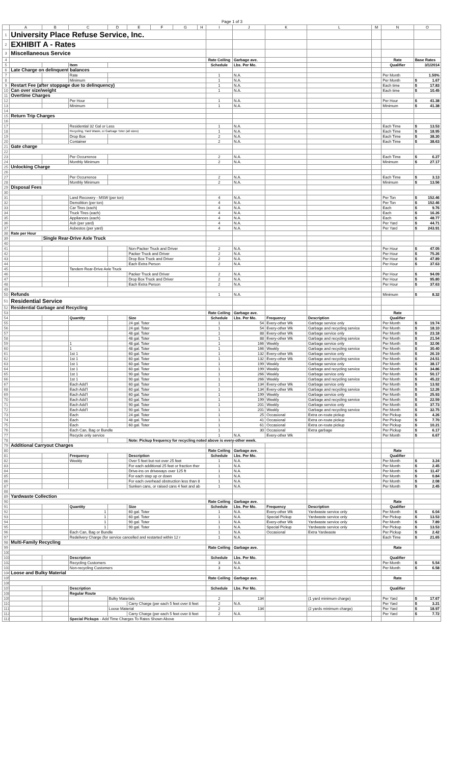Page 1 of 3
| | A | B | C | D | E | F | G | H | I | J | K | L | M | N | O |
| --- | --- | --- | --- | --- | --- | --- | --- | --- | --- | --- | --- | --- | --- | --- | --- |
| 1 | University Place Refuse Service, Inc. | | | | | | | | | | | | | | |
| 2 | EXHIBIT A - Rates | | | | | | | | | | | | | | |
| 3 | Miscellaneous Service | | | | | | | | | | | | | | |
| 4 | | | | | | | | | Rate Ceiling | Garbage ave. | | | | Rate | Base Rates |
| 5 | | | Item | | | | | | Schedule | Lbs. Per Mo. | | | | Qualifier | 3/1/2014 |
| 6 | Late Charge on delinquent balances | | | | | | | | | | | | | | |
| 7 | | | Rate | | | | | | 1 | N.A. | | | | Per Month | 1.50% |
| 8 | | | Minimum | | | | | | 1 | N.A. | | | | Per Month | $ 1.67 |
| 9 | Restart Fee (after stoppage due to delinquency) | | | | | | | | 1 | N.A. | | | | Each time | $ 17.83 |
| 10 | Can over size/weight | | | | | | | | 1 | N.A. | | | | Each time | $ 10.45 |
| 11 | Overtime Charges | | | | | | | | | | | | | | |
| 12 | | | Per Hour | | | | | | 1 | N.A. | | | | Per Hour | $ 41.38 |
| 13 | | | Minimum | | | | | | 1 | N.A. | | | | Minimum | $ 41.38 |
| 14 | | | | | | | | | | | | | | | |
| 15 | Return Trip Charges | | | | | | | | | | | | | | |
| 16 | | | | | | | | | | | | | | | |
| 17 | | | Residential 32 Gal or Less | | | | | | 1 | N.A. | | | | Each Time | $ 13.53 |
| 18 | | | Recycling, Yard Waste, or Garbage Toter (all sizes) | | | | | | 1 | N.A. | | | | Each Time | $ 18.95 |
| 19 | | | Drop Box | | | | | | 2 | N.A. | | | | Each Time | $ 38.30 |
| 20 | | | Container | | | | | | 2 | N.A. | | | | Each Time | $ 38.63 |
| 21 | Gate charge | | | | | | | | | | | | | | |
| 22 | | | | | | | | | | | | | | | |
| 23 | | | Per Occurrence | | | | | | 2 | N.A. | | | | Each Time | $ 6.27 |
| 24 | | | Monthly Minimum | | | | | | 2 | N.A. | | | | Minimum | $ 27.17 |
| 25 | Unlocking Charge | | | | | | | | | | | | | | |
| 26 | | | | | | | | | | | | | | | |
| 27 | | | Per Occurrence | | | | | | 2 | N.A. | | | | Each Time | $ 3.13 |
| 28 | | | Monthly Minimum | | | | | | 2 | N.A. | | | | Minimum | $ 13.56 |
| 29 | Disposal Fees | | | | | | | | | | | | | | |
| 30 | | | | | | | | | | | | | | | |
| 31 | | | Land Recovery - MSW (per ton) | | | | | | 4 | N.A. | | | | Per Ton | $ 152.46 |
| 32 | | | Demolition (per ton) | | | | | | 4 | N.A. | | | | Per Ton | $ 152.46 |
| 33 | | | Car Tires (each) | | | | | | 4 | N.A. | | | | Each | $ 9.76 |
| 34 | | | Truck Tires (each) | | | | | | 4 | N.A. | | | | Each | $ 16.26 |
| 35 | | | Appliances (each) | | | | | | 4 | N.A. | | | | Each | $ 48.77 |
| 36 | | | Ash (per yard) | | | | | | 4 | N.A. | | | | Per Yard | $ 44.71 |
| 37 | | | Asbestos (per yard) | | | | | | 4 | N.A. | | | | Per Yard | $ 243.91 |
| 38 | Rate per Hour | | | | | | | | | | | | | | |
| 39 | | Single Rear-Drive Axle Truck | | | | | | | | | | | | | |
| 40 | | | | | | | | | | | | | | | |
| 41 | | | | | Non-Packer Truck and Driver | | | | 2 | N.A. | | | | Per Hour | $ 47.05 |
| 42 | | | | | Packer Truck and Driver | | | | 2 | N.A. | | | | Per Hour | $ 75.26 |
| 43 | | | | | Drop Box Truck and Driver | | | | 2 | N.A. | | | | Per Hour | $ 47.89 |
| 44 | | | | | Each Extra Person | | | | 2 | N.A. | | | | Per Hour | $ 37.63 |
| 45 | | | Tandem Rear-Drive Axle Truck | | | | | | | | | | | | |
| 46 | | | | | Packer Truck and Driver | | | | 2 | N.A. | | | | Per Hour | $ 94.09 |
| 47 | | | | | Drop Box Truck and Driver | | | | 2 | N.A. | | | | Per Hour | $ 95.80 |
| 48 | | | | | Each Extra Person | | | | 2 | N.A. | | | | Per Hour | $ 37.63 |
| 49 | | | | | | | | | | | | | | | |
| 50 | Refunds | | | | | | | | 1 | N.A. | | | | Minimum | $ 8.32 |
| 51 | Residential Service | | | | | | | | | | | | | | |
| 52 | Residential Garbage and Recycling | | | | | | | | | | | | | | |
| 53 | | | | | | | | | Rate Ceiling | Garbage ave. | | | | Rate | |
| 54 | | | Quantity | | Size | | | | Schedule | Lbs. Per Mo. | Frequency | Description | | Qualifier | |
| 55 | | | | | 24 gal. Toter | | | | 1 | 54 | Every-other Wk | Garbage service only | | Per Month | $ 19.74 |
| 56 | | | | | 24 gal. Toter | | | | 1 | 54 | Every-other Wk | Garbage and recycling service | | Per Month | $ 18.10 |
| 57 | | | | | 48 gal. Toter | | | | 1 | 88 | Every-other Wk | Garbage service only | | Per Month | $ 23.18 |
| 58 | | | | | 48 gal. Toter | | | | 1 | 88 | Every-other Wk | Garbage and recycling service | | Per Month | $ 21.54 |
| 59 | | | 1 | | 48 gal. Toter | | | | 1 | 166 | Weekly | Garbage service only | | Per Month | $ 32.06 |
| 60 | | | 1 | | 48 gal. Toter | | | | 1 | 166 | Weekly | Garbage and recycling service | | Per Month | $ 30.40 |
| 61 | | | 1st 1 | | 60 gal. Toter | | | | 1 | 132 | Every-other Wk | Garbage service only | | Per Month | $ 26.19 |
| 62 | | | 1st 1 | | 60 gal. Toter | | | | 1 | 132 | Every-other Wk | Garbage and recycling service | | Per Month | $ 24.51 |
| 63 | | | 1st 1 | | 60 gal. Toter | | | | 1 | 199 | Weekly | Garbage service only | | Per Month | $ 38.17 |
| 64 | | | 1st 1 | | 60 gal. Toter | | | | 1 | 199 | Weekly | Garbage and recycling service | | Per Month | $ 34.86 |
| 65 | | | 1st 1 | | 90 gal. Toter | | | | 1 | 266 | Weekly | Garbage service only | | Per Month | $ 50.17 |
| 66 | | | 1st 1 | | 90 gal. Toter | | | | 1 | 266 | Weekly | Garbage and recycling service | | Per Month | $ 45.22 |
| 67 | | | Each Add'l | | 60 gal. Toter | | | | 1 | 134 | Every-other Wk | Garbage service only | | Per Month | $ 13.92 |
| 68 | | | Each Add'l | | 60 gal. Toter | | | | 1 | 134 | Every-other Wk | Garbage and recycling service | | Per Month | $ 12.26 |
| 69 | | | Each Add'l | | 60 gal. Toter | | | | 1 | 199 | Weekly | Garbage service only | | Per Month | $ 25.93 |
| 70 | | | Each Add'l | | 60 gal. Toter | | | | 1 | 199 | Weekly | Garbage and recycling service | | Per Month | $ 22.59 |
| 71 | | | Each Add'l | | 90 gal. Toter | | | | 1 | 201 | Weekly | Garbage service only | | Per Month | $ 37.73 |
| 72 | | | Each Add'l | | 90 gal. Toter | | | | 1 | 201 | Weekly | Garbage and recycling service | | Per Month | $ 32.75 |
| 73 | | | Each | | 24 gal. Toter | | | | 1 | 25 | Occasional | Extra on-route pickup | | Per Pickup | $ 4.26 |
| 74 | | | Each | | 48 gal. Toter | | | | 1 | 41 | Occasional | Extra on-route pickup | | Per Pickup | $ 7.70 |
| 75 | | | Each | | 60 gal. Toter | | | | 1 | 61 | Occasional | Extra on-route pickup | | Per Pickup | $ 10.21 |
| 76 | | | Each Can, Bag or Bundle | | | | | | 1 | 30 | Occasional | Extra garbage | | Per Pickup | $ 6.17 |
| 77 | | | Recycle only service | | | | | | 1 | N.A. | Every-other Wk | | | Per Month | $ 6.67 |
| 78 | | | | | Note: Pickup frequency for recycling noted above is every-other week. | | | | | | | | | | |
| 79 | Additional Carryout Charges | | | | | | | | | | | | | | |
| 80 | | | | | | | | | Rate Ceiling | Garbage ave. | | | | Rate | |
| 81 | | | Frequency | | Description | | | | Schedule | Lbs. Per Mo. | | | | Qualifier | |
| 82 | | | Weekly | | Over 5 feet but not over 25 feet | | | | 1 | N.A. | | | | Per Month | $ 3.24 |
| 83 | | | | | For each additional 25 feet or fraction ther | | | | 1 | N.A. | | | | Per Month | $ 2.45 |
| 84 | | | | | Drive-ins on driveways over 125 ft | | | | 1 | N.A. | | | | Per Month | $ 11.47 |
| 85 | | | | | For each step up or down | | | | 1 | N.A. | | | | Per Month | $ 0.84 |
| 86 | | | | | For each overhead obstruction less than 8 | | | | 1 | N.A. | | | | Per Month | $ 2.08 |
| 87 | | | | | Sunken cans, or raised cans 4 feet and ab | | | | 1 | N.A. | | | | Per Month | $ 2.45 |
| 88 | | | | | | | | | | | | | | | |
| 89 | Yardwaste Collection | | | | | | | | | | | | | | |
| 90 | | | | | | | | | Rate Ceiling | Garbage ave. | | | | Rate | |
| 91 | | | Quantity | | Size | | | | Schedule | Lbs. Per Mo. | Frequency | Description | | Qualifier | |
| 92 | | | 1 | | 60 gal. Toter | | | | 1 | N.A. | Every-other Wk | Yardwaste service only | | Per Month | $ 6.04 |
| 93 | | | 1 | | 60 gal. Toter | | | | 1 | N.A. | Special Pickup | Yardwaste service only | | Per Pickup | $ 13.53 |
| 94 | | | 1 | | 90 gal. Toter | | | | 1 | N.A. | Every-other Wk | Yardwaste service only | | Per Month | $ 7.89 |
| 95 | | | 1 | | 90 gal. Toter | | | | 1 | N.A. | Special Pickup | Yardwaste service only | | Per Pickup | $ 13.53 |
| 96 | | | Each Can, Bag or Bundle | | | | | | 1 | N.A. | Occasional | Extra Yardwaste | | Per Pickup | $ 2.42 |
| 97 | | | Redelivery Charge (for service cancelled and restarted within 12 r | | | | | | 1 | N.A. | | | | Each Time | $ 21.65 |
| 98 | Multi-Family Recycling | | | | | | | | | | | | | | |
| 99 | | | | | | | | | Rate Ceiling | Garbage ave. | | | | Rate | |
| 100 | | | | | | | | | | | | | | | |
| 101 | | | Description | | | | | | Schedule | Lbs. Per Mo. | | | | Qualifier | |
| 102 | | | Recycling Customers | | | | | | 3 | N.A. | | | | Per Month | $ 5.54 |
| 103 | | | Non-recycling Customers | | | | | | 3 | N.A. | | | | Per Month | $ 6.58 |
| 104 | Loose and Bulky Material | | | | | | | | | | | | | | |
| 105 | | | | | | | | | Rate Ceiling | Garbage ave. | | | | Rate | |
| 106 | | | | | | | | | | | | | | | |
| 107 | | | Description | | | | | | Schedule | Lbs. Per Mo. | | | | Qualifier | |
| 108 | | | Regular Route | | | | | | | | | | | | |
| 109 | | | | Bulky Materials | | | | | 2 | 134 | | (1 yard minimum charge) | | Per Yard | $ 17.67 |
| 110 | | | | | Carry Charge (per each 5 feet over 8 feet | | | | 2 | N.A. | | | | Per Yard | $ 3.21 |
| 111 | | | | Loose Material | | | | | 2 | 134 | | (2 yards minimum charge) | | Per Yard | $ 18.97 |
| 112 | | | | | Carry Charge (per each 5 feet over 8 feet | | | | 2 | N.A. | | | | Per Yard | $ 7.72 |
| 113 | | | Special Pickups - Add Time Charges To Rates Shown Above | | | | | | | | | | | | |